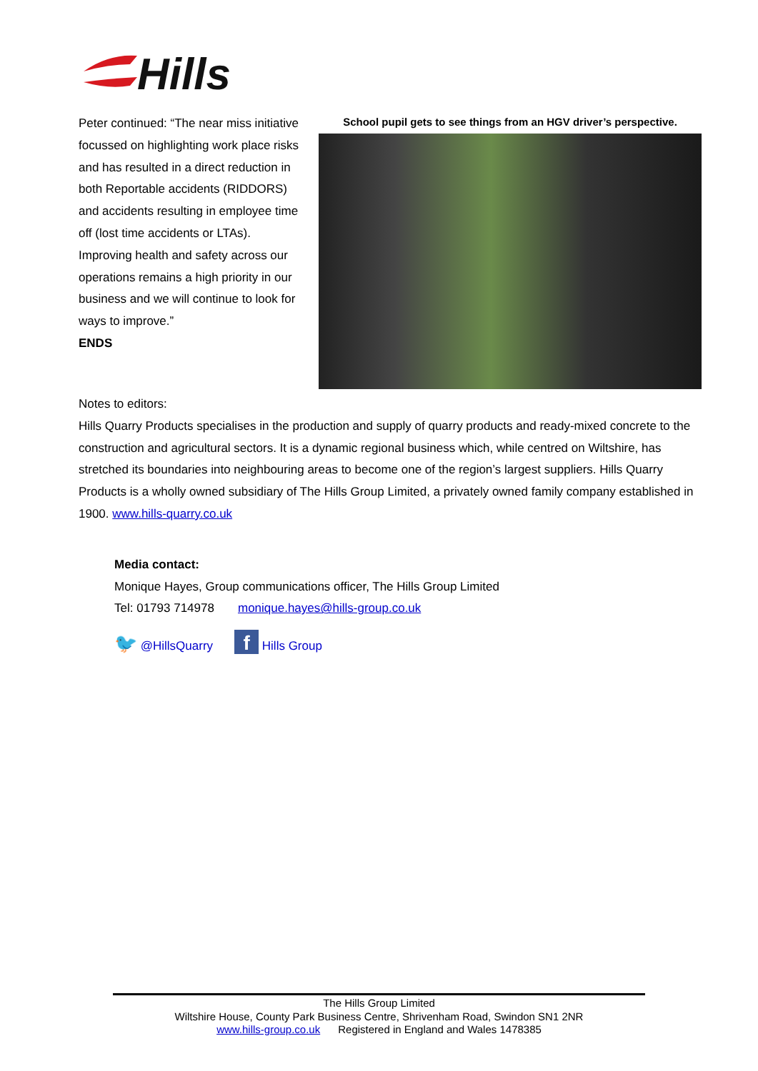Hills
Peter continued: “The near miss initiative focussed on highlighting work place risks and has resulted in a direct reduction in both Reportable accidents (RIDDORS) and accidents resulting in employee time off (lost time accidents or LTAs). Improving health and safety across our operations remains a high priority in our business and we will continue to look for ways to improve.”
ENDS
School pupil gets to see things from an HGV driver’s perspective.
Notes to editors:
Hills Quarry Products specialises in the production and supply of quarry products and ready-mixed concrete to the construction and agricultural sectors. It is a dynamic regional business which, while centred on Wiltshire, has stretched its boundaries into neighbouring areas to become one of the region’s largest suppliers. Hills Quarry Products is a wholly owned subsidiary of The Hills Group Limited, a privately owned family company established in 1900. www.hills-quarry.co.uk
Media contact:
Monique Hayes, Group communications officer, The Hills Group Limited
Tel: 01793 714978 monique.hayes@hills-group.co.uk
🐦 @HillsQuarry
f Hills Group
The Hills Group Limited
Wiltshire House, County Park Business Centre, Shrivenham Road, Swindon SN1 2NR
www.hills-group.co.uk Registered in England and Wales 1478385